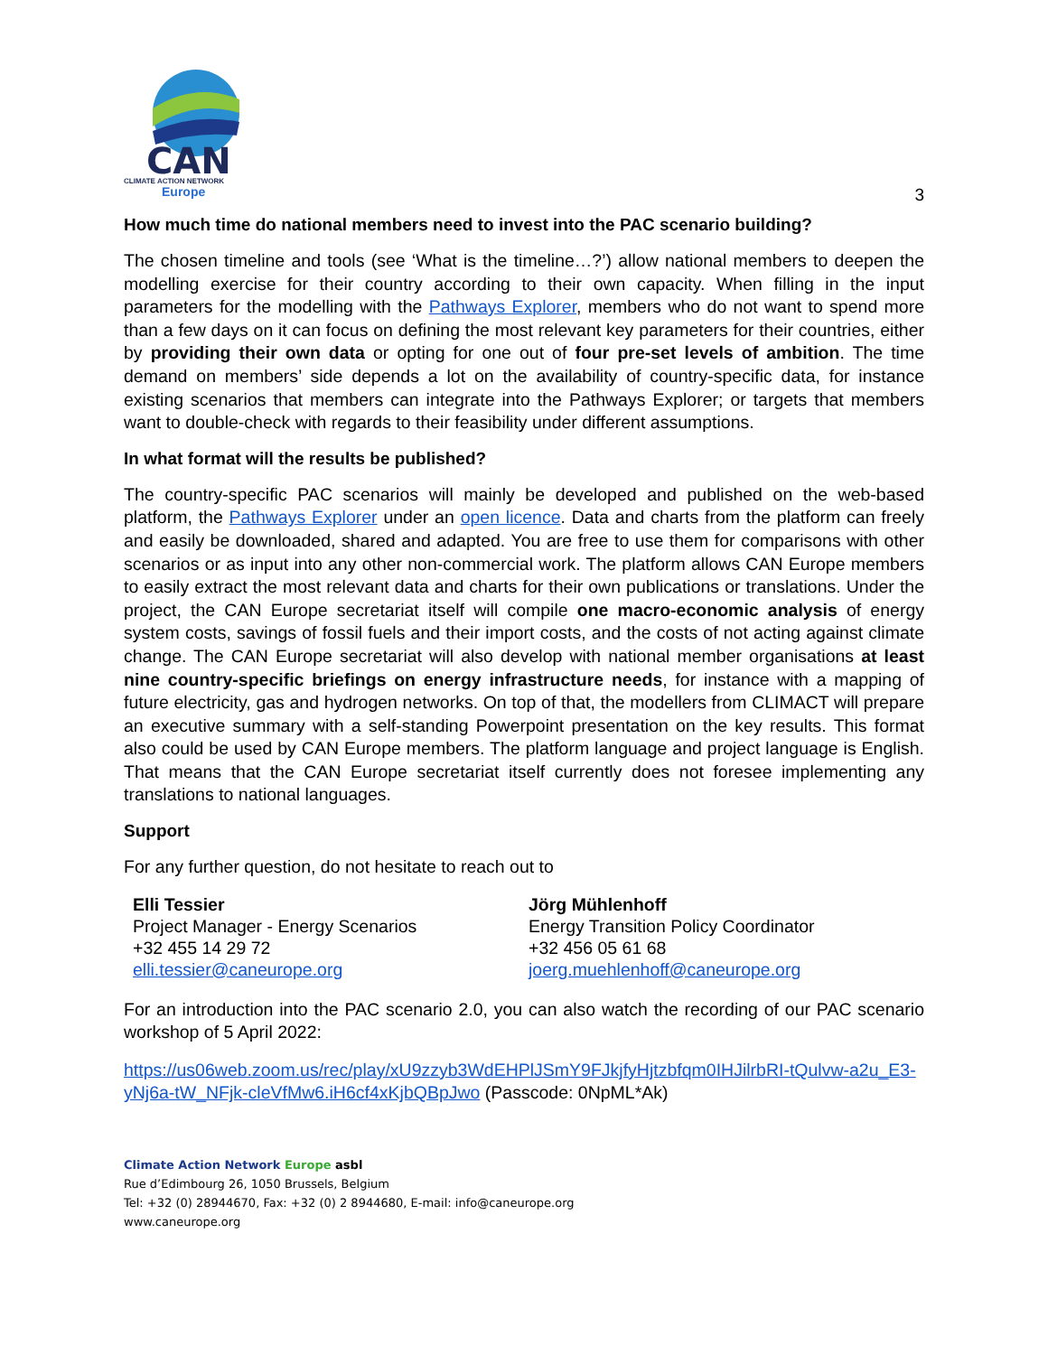CAN
CLIMATE ACTION NETWORK
Europe
3
How much time do national members need to invest into the PAC scenario building?
The chosen timeline and tools (see ‘What is the timeline…?’) allow national members to deepen the modelling exercise for their country according to their own capacity. When filling in the input parameters for the modelling with the Pathways Explorer, members who do not want to spend more than a few days on it can focus on defining the most relevant key parameters for their countries, either by providing their own data or opting for one out of four pre-set levels of ambition. The time demand on members’ side depends a lot on the availability of country-specific data, for instance existing scenarios that members can integrate into the Pathways Explorer; or targets that members want to double-check with regards to their feasibility under different assumptions.
In what format will the results be published?
The country-specific PAC scenarios will mainly be developed and published on the web-based platform, the Pathways Explorer under an open licence. Data and charts from the platform can freely and easily be downloaded, shared and adapted. You are free to use them for comparisons with other scenarios or as input into any other non-commercial work. The platform allows CAN Europe members to easily extract the most relevant data and charts for their own publications or translations. Under the project, the CAN Europe secretariat itself will compile one macro-economic analysis of energy system costs, savings of fossil fuels and their import costs, and the costs of not acting against climate change. The CAN Europe secretariat will also develop with national member organisations at least nine country-specific briefings on energy infrastructure needs, for instance with a mapping of future electricity, gas and hydrogen networks. On top of that, the modellers from CLIMACT will prepare an executive summary with a self-standing Powerpoint presentation on the key results. This format also could be used by CAN Europe members. The platform language and project language is English. That means that the CAN Europe secretariat itself currently does not foresee implementing any translations to national languages.
Support
For any further question, do not hesitate to reach out to
Elli Tessier
Project Manager - Energy Scenarios
+32 455 14 29 72
elli.tessier@caneurope.org
Jörg Mühlenhoff
Energy Transition Policy Coordinator
+32 456 05 61 68
joerg.muehlenhoff@caneurope.org
For an introduction into the PAC scenario 2.0, you can also watch the recording of our PAC scenario workshop of 5 April 2022:
https://us06web.zoom.us/rec/play/xU9zzyb3WdEHPlJSmY9FJkjfyHjtzbfqm0IHJilrbRI-tQulvw-a2u_E3-yNj6a-tW_NFjk-cleVfMw6.iH6cf4xKjbQBpJwo (Passcode: 0NpML*Ak)
Climate Action Network Europe asbl
Rue d’Edimbourg 26, 1050 Brussels, Belgium
Tel: +32 (0) 28944670, Fax: +32 (0) 2 8944680, E-mail: info@caneurope.org
www.caneurope.org